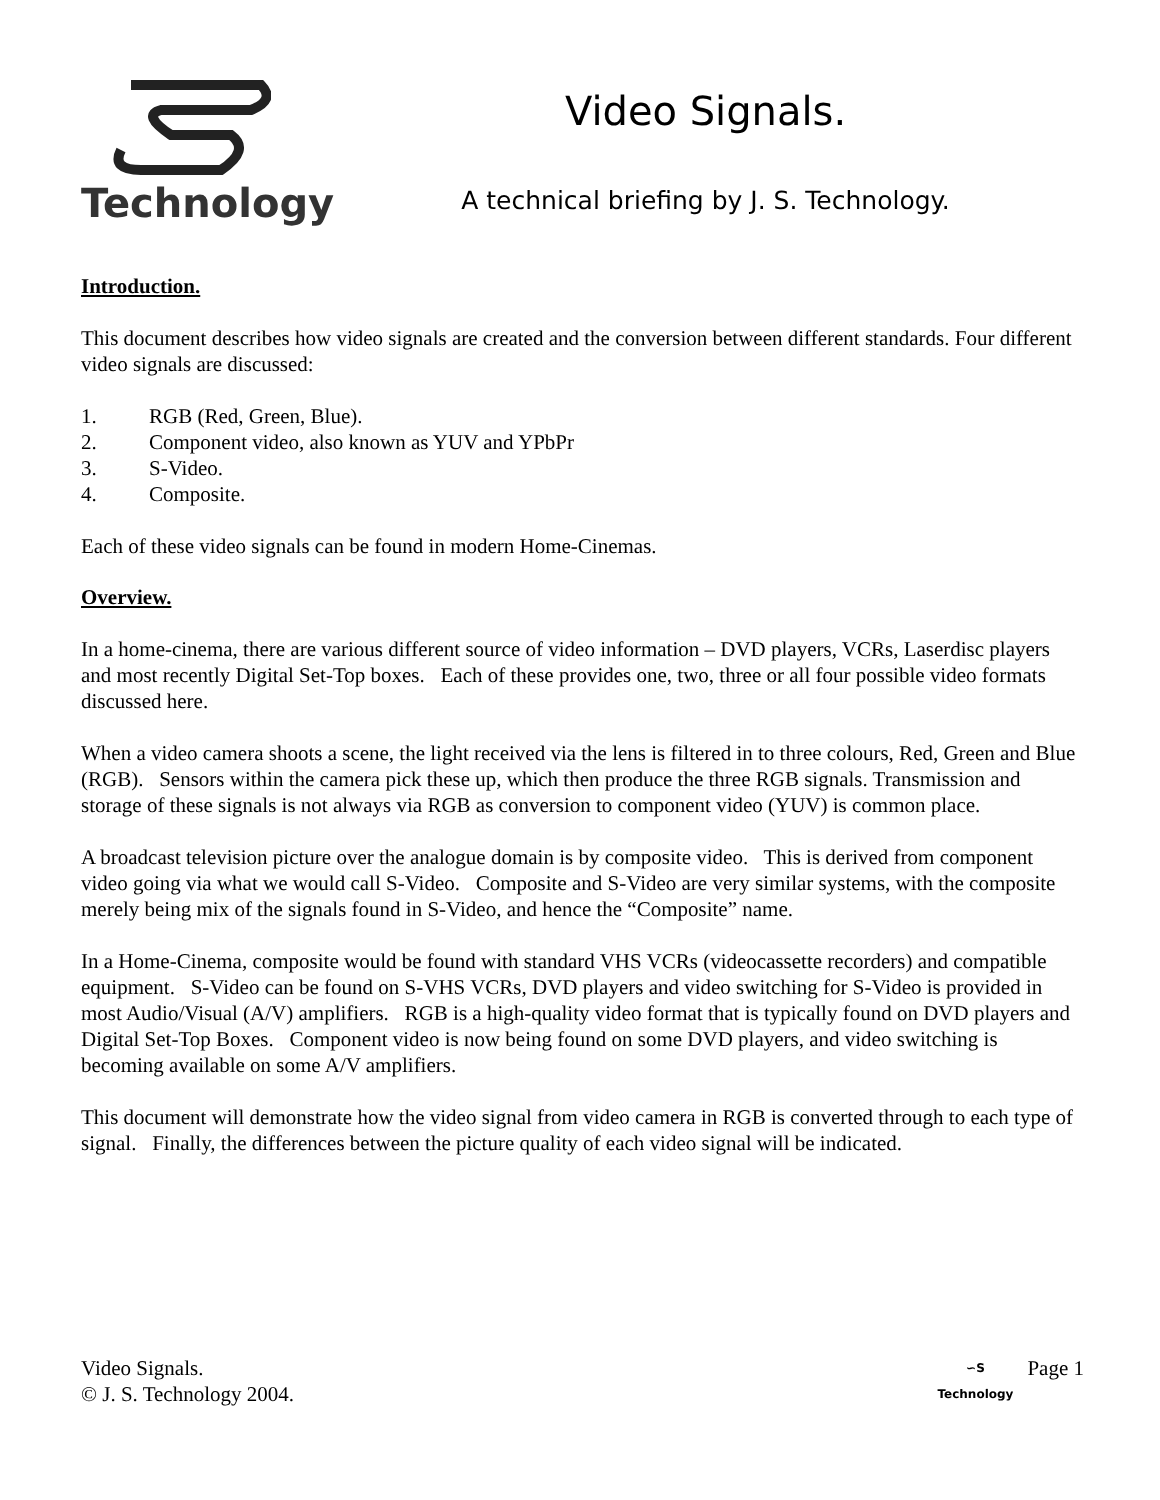Technology
Video Signals.
A technical briefing by J. S. Technology.
Introduction.
This document describes how video signals are created and the conversion between different standards. Four different video signals are discussed:
1. RGB (Red, Green, Blue).
2. Component video, also known as YUV and YPbPr
3. S-Video.
4. Composite.
Each of these video signals can be found in modern Home-Cinemas.
Overview.
In a home-cinema, there are various different source of video information – DVD players, VCRs, Laserdisc players and most recently Digital Set-Top boxes. Each of these provides one, two, three or all four possible video formats discussed here.
When a video camera shoots a scene, the light received via the lens is filtered in to three colours, Red, Green and Blue (RGB). Sensors within the camera pick these up, which then produce the three RGB signals. Transmission and storage of these signals is not always via RGB as conversion to component video (YUV) is common place.
A broadcast television picture over the analogue domain is by composite video. This is derived from component video going via what we would call S-Video. Composite and S-Video are very similar systems, with the composite merely being mix of the signals found in S-Video, and hence the “Composite” name.
In a Home-Cinema, composite would be found with standard VHS VCRs (videocassette recorders) and compatible equipment. S-Video can be found on S-VHS VCRs, DVD players and video switching for S-Video is provided in most Audio/Visual (A/V) amplifiers. RGB is a high-quality video format that is typically found on DVD players and Digital Set-Top Boxes. Component video is now being found on some DVD players, and video switching is becoming available on some A/V amplifiers.
This document will demonstrate how the video signal from video camera in RGB is converted through to each type of signal. Finally, the differences between the picture quality of each video signal will be indicated.
Video Signals.
© J. S. Technology 2004.
∽S
Technology
Page 1